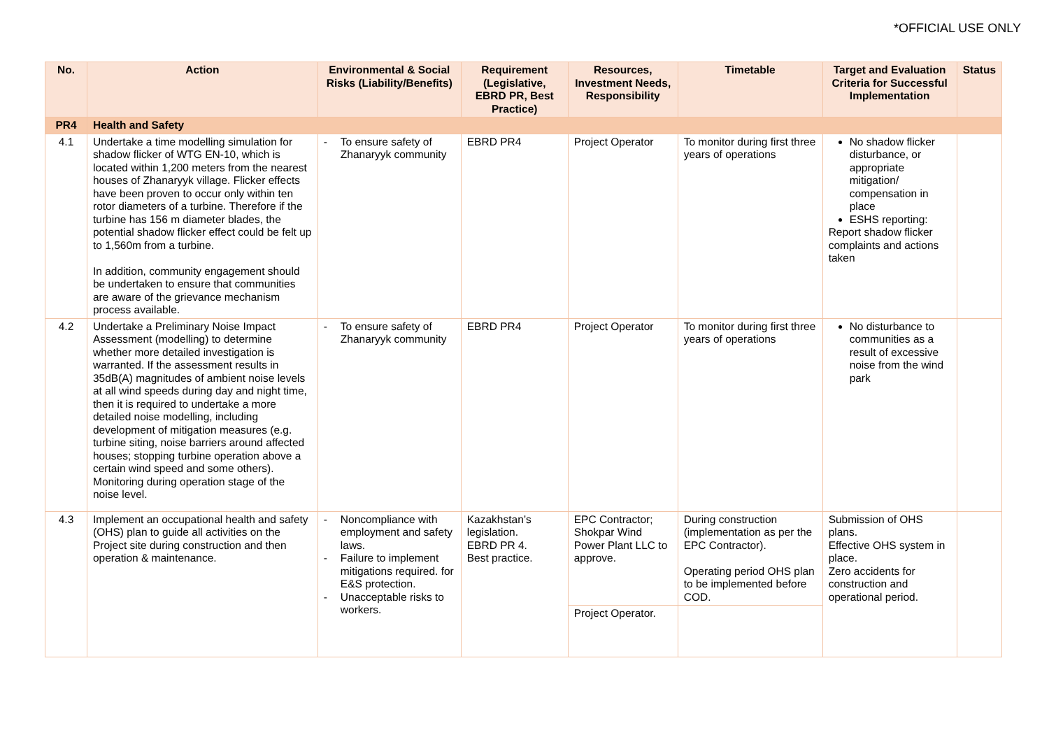*OFFICIAL USE ONLY
| No. | Action | Environmental & Social Risks (Liability/Benefits) | Requirement (Legislative, EBRD PR, Best Practice) | Resources, Investment Needs, Responsibility | Timetable | Target and Evaluation Criteria for Successful Implementation | Status |
| --- | --- | --- | --- | --- | --- | --- | --- |
| PR4 | Health and Safety | | | | | | |
| 4.1 | Undertake a time modelling simulation for shadow flicker of WTG EN-10, which is located within 1,200 meters from the nearest houses of Zhanaryyk village. Flicker effects have been proven to occur only within ten rotor diameters of a turbine. Therefore if the turbine has 156 m diameter blades, the potential shadow flicker effect could be felt up to 1,560m from a turbine. In addition, community engagement should be undertaken to ensure that communities are aware of the grievance mechanism process available. | - To ensure safety of Zhanaryyk community | EBRD PR4 | Project Operator | To monitor during first three years of operations | No shadow flicker disturbance, or appropriate mitigation/ compensation in place ESHS reporting: Report shadow flicker complaints and actions taken | |
| 4.2 | Undertake a Preliminary Noise Impact Assessment (modelling) to determine whether more detailed investigation is warranted. If the assessment results in 35dB(A) magnitudes of ambient noise levels at all wind speeds during day and night time, then it is required to undertake a more detailed noise modelling, including development of mitigation measures (e.g. turbine siting, noise barriers around affected houses; stopping turbine operation above a certain wind speed and some others). Monitoring during operation stage of the noise level. | - To ensure safety of Zhanaryyk community | EBRD PR4 | Project Operator | To monitor during first three years of operations | No disturbance to communities as a result of excessive noise from the wind park | |
| 4.3 | Implement an occupational health and safety (OHS) plan to guide all activities on the Project site during construction and then operation & maintenance. | - Noncompliance with employment and safety laws. - Failure to implement mitigations required. for E&S protection. - Unacceptable risks to workers. | Kazakhstan’s legislation. EBRD PR 4. Best practice. | EPC Contractor; Shokpar Wind Power Plant LLC to approve. | During construction (implementation as per the EPC Contractor). Operating period OHS plan to be implemented before COD. | Submission of OHS plans. Effective OHS system in place. Zero accidents for construction and operational period. | |
| | | | | Project Operator. | | | |